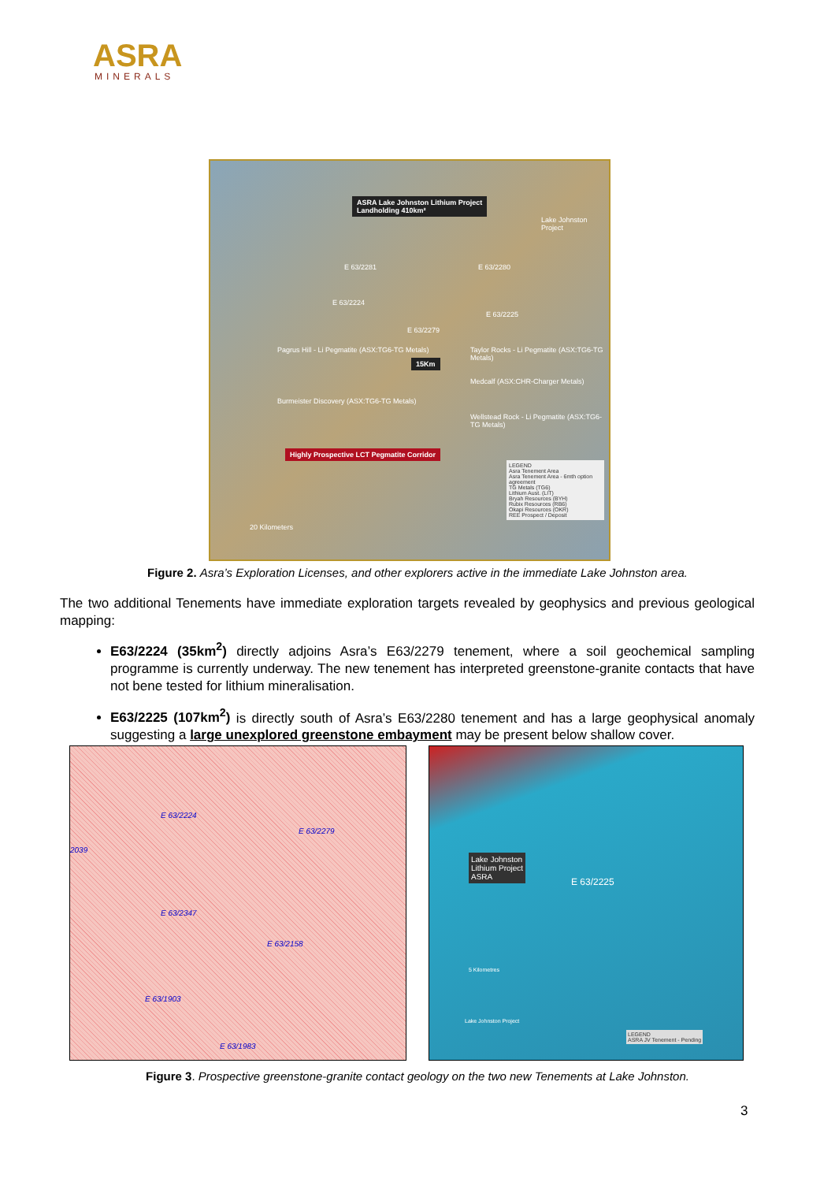ASRA
MINERALS
ASRA Lake Johnston Lithium Project
Landholding 410km²
E 63/2281 E 63/2280
E 63/2224
E 63/2225
E 63/2279
Lake Johnston Project
Pagrus Hill - Li Pegmatite (ASX:TG6-TG Metals)
Taylor Rocks - Li Pegmatite (ASX:TG6-TG Metals)
15Km
Medcalf (ASX:CHR-Charger Metals)
Burmeister Discovery (ASX:TG6-TG Metals)
Wellstead Rock - Li Pegmatite (ASX:TG6-TG Metals)
Highly Prospective LCT Pegmatite Corridor
LEGEND
Asra Tenement Area
Asra Tenement Area - 6mth option agreement
TG Metals (TG6)
Lithium Aust. (LIT)
Bryah Resources (BYH)
Rubix Resources (RB6)
Okapi Resources (OKR)
REE Prospect / Deposit
20 Kilometers
Figure 2. Asra’s Exploration Licenses, and other explorers active in the immediate Lake Johnston area.
The two additional Tenements have immediate exploration targets revealed by geophysics and previous geological mapping:
E63/2224 (35km<sup>2</sup>) directly adjoins Asra’s E63/2279 tenement, where a soil geochemical sampling programme is currently underway. The new tenement has interpreted greenstone-granite contacts that have not bene tested for lithium mineralisation.
E63/2225 (107km<sup>2</sup>) is directly south of Asra’s E63/2280 tenement and has a large geophysical anomaly suggesting a large unexplored greenstone embayment may be present below shallow cover.
E 63/2224
E 63/2279
2039
E 63/2347
E 63/2158
E 63/1903
E 63/1983
Lake Johnston
Lithium Project
ASRA
E 63/2225
5 Kilometres
Lake Johnston Project
LEGEND
ASRA JV Tenement - Pending
Figure 3. Prospective greenstone-granite contact geology on the two new Tenements at Lake Johnston.
3